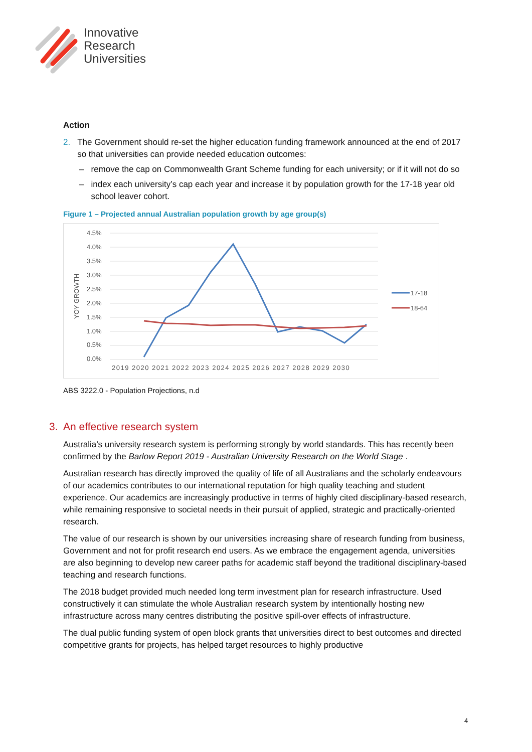Innovative
Research
Universities
Action
2. The Government should re-set the higher education funding framework announced at the end of 2017 so that universities can provide needed education outcomes:
– remove the cap on Commonwealth Grant Scheme funding for each university; or if it will not do so
– index each university’s cap each year and increase it by population growth for the 17-18 year old school leaver cohort.
Figure 1 – Projected annual Australian population growth by age group(s)
YOY GROWTH
4.5%
4.0%
3.5%
3.0%
2.5%
2.0%
1.5%
1.0%
0.5%
0.0%
2019 2020 2021 2022 2023 2024 2025 2026 2027 2028 2029 2030
17-18
18-64
ABS 3222.0 - Population Projections, n.d
3. An effective research system
Australia’s university research system is performing strongly by world standards. This has recently been confirmed by the Barlow Report 2019 - Australian University Research on the World Stage .
Australian research has directly improved the quality of life of all Australians and the scholarly endeavours of our academics contributes to our international reputation for high quality teaching and student experience. Our academics are increasingly productive in terms of highly cited disciplinary-based research, while remaining responsive to societal needs in their pursuit of applied, strategic and practically-oriented research.
The value of our research is shown by our universities increasing share of research funding from business, Government and not for profit research end users. As we embrace the engagement agenda, universities are also beginning to develop new career paths for academic staff beyond the traditional disciplinary-based teaching and research functions.
The 2018 budget provided much needed long term investment plan for research infrastructure. Used constructively it can stimulate the whole Australian research system by intentionally hosting new infrastructure across many centres distributing the positive spill-over effects of infrastructure.
The dual public funding system of open block grants that universities direct to best outcomes and directed competitive grants for projects, has helped target resources to highly productive
4